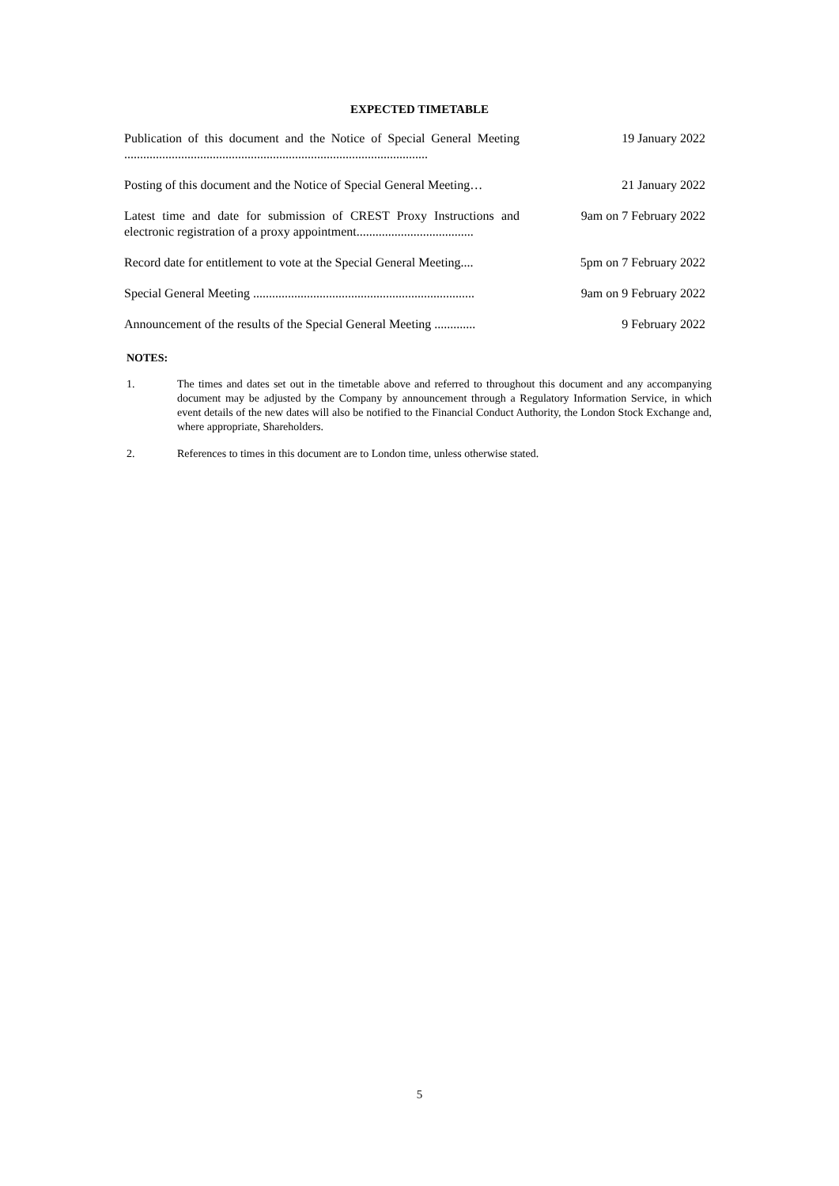EXPECTED TIMETABLE
| Publication of this document and the Notice of Special General Meeting ................................................................................................ | 19 January 2022 |
| Posting of this document and the Notice of Special General Meeting… | 21 January 2022 |
| Latest time and date for submission of CREST Proxy Instructions and electronic registration of a proxy appointment..................................... | 9am on 7 February 2022 |
| Record date for entitlement to vote at the Special General Meeting.... | 5pm on 7 February 2022 |
| Special General Meeting ...................................................................... | 9am on 9 February 2022 |
| Announcement of the results of the Special General Meeting ............. | 9 February 2022 |
NOTES:
1. The times and dates set out in the timetable above and referred to throughout this document and any accompanying document may be adjusted by the Company by announcement through a Regulatory Information Service, in which event details of the new dates will also be notified to the Financial Conduct Authority, the London Stock Exchange and, where appropriate, Shareholders.
2. References to times in this document are to London time, unless otherwise stated.
5